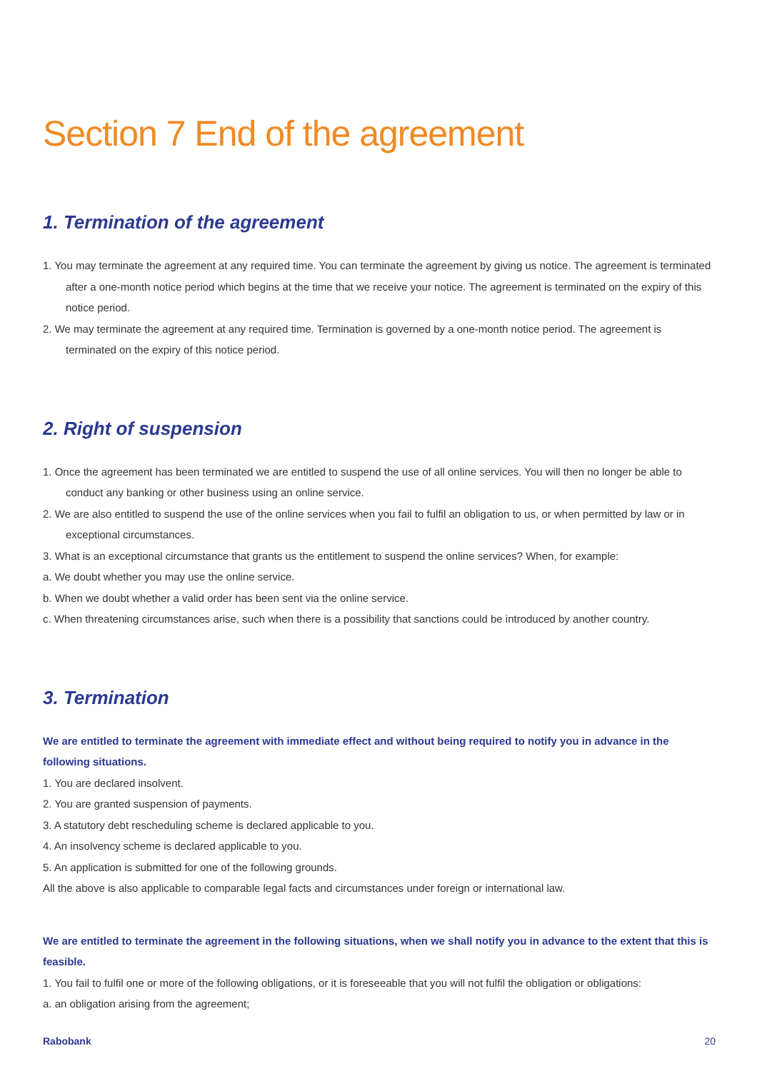Section 7 End of the agreement
1. Termination of the agreement
1. You may terminate the agreement at any required time. You can terminate the agreement by giving us notice. The agreement is terminated after a one-month notice period which begins at the time that we receive your notice. The agreement is terminated on the expiry of this notice period.
2. We may terminate the agreement at any required time. Termination is governed by a one-month notice period. The agreement is terminated on the expiry of this notice period.
2. Right of suspension
1. Once the agreement has been terminated we are entitled to suspend the use of all online services. You will then no longer be able to conduct any banking or other business using an online service.
2. We are also entitled to suspend the use of the online services when you fail to fulfil an obligation to us, or when permitted by law or in exceptional circumstances.
3. What is an exceptional circumstance that grants us the entitlement to suspend the online services? When, for example:
a. We doubt whether you may use the online service.
b. When we doubt whether a valid order has been sent via the online service.
c. When threatening circumstances arise, such when there is a possibility that sanctions could be introduced by another country.
3. Termination
We are entitled to terminate the agreement with immediate effect and without being required to notify you in advance in the following situations.
1. You are declared insolvent.
2. You are granted suspension of payments.
3. A statutory debt rescheduling scheme is declared applicable to you.
4. An insolvency scheme is declared applicable to you.
5. An application is submitted for one of the following grounds.
All the above is also applicable to comparable legal facts and circumstances under foreign or international law.
We are entitled to terminate the agreement in the following situations, when we shall notify you in advance to the extent that this is feasible.
1. You fail to fulfil one or more of the following obligations, or it is foreseeable that you will not fulfil the obligation or obligations:
a. an obligation arising from the agreement;
Rabobank 20